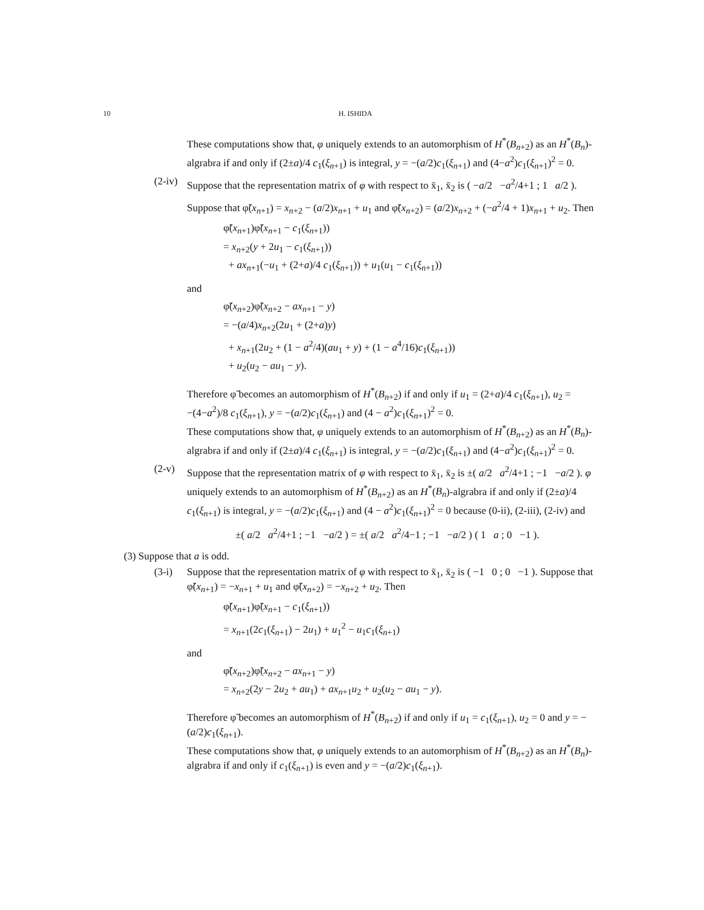10 H. ISHIDA
These computations show that, φ uniquely extends to an automorphism of H<sup>*</sup>(B<sub>n+2</sub>) as an H<sup>*</sup>(B<sub>n</sub>)-algrabra if and only if (2±a)/4 c<sub>1</sub>(ξ<sub>n+1</sub>) is integral, y = −(a/2)c<sub>1</sub>(ξ<sub>n+1</sub>) and (4−a<sup>2</sup>)c<sub>1</sub>(ξ<sub>n+1</sub>)<sup>2</sup> = 0.
(2-iv)
Suppose that the representation matrix of φ with respect to x̄<sub>1</sub>, x̄<sub>2</sub> is ( −a/2 −a<sup>2</sup>/4+1 ; 1 a/2 ).
Suppose that φ̃(x<sub>n+1</sub>) = x<sub>n+2</sub> − (a/2)x<sub>n+1</sub> + u<sub>1</sub> and φ̃(x<sub>n+2</sub>) = (a/2)x<sub>n+2</sub> + (−a<sup>2</sup>/4 + 1)x<sub>n+1</sub> + u<sub>2</sub>. Then
φ̃(x<sub>n+1</sub>)φ̃(x<sub>n+1</sub> − c<sub>1</sub>(ξ<sub>n+1</sub>))
= x<sub>n+2</sub>(y + 2u<sub>1</sub> − c<sub>1</sub>(ξ<sub>n+1</sub>))
+ ax<sub>n+1</sub>(−u<sub>1</sub> + (2+a)/4 c<sub>1</sub>(ξ<sub>n+1</sub>)) + u<sub>1</sub>(u<sub>1</sub> − c<sub>1</sub>(ξ<sub>n+1</sub>))
and
φ̃(x<sub>n+2</sub>)φ̃(x<sub>n+2</sub> − ax<sub>n+1</sub> − y)
= −(a/4)x<sub>n+2</sub>(2u<sub>1</sub> + (2+a)y)
+ x<sub>n+1</sub>(2u<sub>2</sub> + (1 − a<sup>2</sup>/4)(au<sub>1</sub> + y) + (1 − a<sup>4</sup>/16)c<sub>1</sub>(ξ<sub>n+1</sub>))
+ u<sub>2</sub>(u<sub>2</sub> − au<sub>1</sub> − y).
Therefore φ̃ becomes an automorphism of H<sup>*</sup>(B<sub>n+2</sub>) if and only if u<sub>1</sub> = (2+a)/4 c<sub>1</sub>(ξ<sub>n+1</sub>), u<sub>2</sub> = −(4−a<sup>2</sup>)/8 c<sub>1</sub>(ξ<sub>n+1</sub>), y = −(a/2)c<sub>1</sub>(ξ<sub>n+1</sub>) and (4 − a<sup>2</sup>)c<sub>1</sub>(ξ<sub>n+1</sub>)<sup>2</sup> = 0.
These computations show that, φ uniquely extends to an automorphism of H<sup>*</sup>(B<sub>n+2</sub>) as an H<sup>*</sup>(B<sub>n</sub>)-algrabra if and only if (2±a)/4 c<sub>1</sub>(ξ<sub>n+1</sub>) is integral, y = −(a/2)c<sub>1</sub>(ξ<sub>n+1</sub>) and (4−a<sup>2</sup>)c<sub>1</sub>(ξ<sub>n+1</sub>)<sup>2</sup> = 0.
(2-v)
Suppose that the representation matrix of φ with respect to x̄<sub>1</sub>, x̄<sub>2</sub> is ±( a/2 a<sup>2</sup>/4+1 ; −1 −a/2 ). φ uniquely extends to an automorphism of H<sup>*</sup>(B<sub>n+2</sub>) as an H<sup>*</sup>(B<sub>n</sub>)-algrabra if and only if (2±a)/4 c<sub>1</sub>(ξ<sub>n+1</sub>) is integral, y = −(a/2)c<sub>1</sub>(ξ<sub>n+1</sub>) and (4 − a<sup>2</sup>)c<sub>1</sub>(ξ<sub>n+1</sub>)<sup>2</sup> = 0 because (0-ii), (2-iii), (2-iv) and
±( a/2 a<sup>2</sup>/4+1 ; −1 −a/2 ) = ±( a/2 a<sup>2</sup>/4−1 ; −1 −a/2 ) ( 1 a ; 0 −1 ).
(3) Suppose that a is odd.
(3-i)
Suppose that the representation matrix of φ with respect to x̄<sub>1</sub>, x̄<sub>2</sub> is ( −1 0 ; 0 −1 ). Suppose that φ̃(x<sub>n+1</sub>) = −x<sub>n+1</sub> + u<sub>1</sub> and φ̃(x<sub>n+2</sub>) = −x<sub>n+2</sub> + u<sub>2</sub>. Then
φ̃(x<sub>n+1</sub>)φ̃(x<sub>n+1</sub> − c<sub>1</sub>(ξ<sub>n+1</sub>))
= x<sub>n+1</sub>(2c<sub>1</sub>(ξ<sub>n+1</sub>) − 2u<sub>1</sub>) + u<sub>1</sub><sup>2</sup> − u<sub>1</sub>c<sub>1</sub>(ξ<sub>n+1</sub>)
and
φ̃(x<sub>n+2</sub>)φ̃(x<sub>n+2</sub> − ax<sub>n+1</sub> − y)
= x<sub>n+2</sub>(2y − 2u<sub>2</sub> + au<sub>1</sub>) + ax<sub>n+1</sub>u<sub>2</sub> + u<sub>2</sub>(u<sub>2</sub> − au<sub>1</sub> − y).
Therefore φ̃ becomes an automorphism of H<sup>*</sup>(B<sub>n+2</sub>) if and only if u<sub>1</sub> = c<sub>1</sub>(ξ<sub>n+1</sub>), u<sub>2</sub> = 0 and y = −(a/2)c<sub>1</sub>(ξ<sub>n+1</sub>).
These computations show that, φ uniquely extends to an automorphism of H<sup>*</sup>(B<sub>n+2</sub>) as an H<sup>*</sup>(B<sub>n</sub>)-algrabra if and only if c<sub>1</sub>(ξ<sub>n+1</sub>) is even and y = −(a/2)c<sub>1</sub>(ξ<sub>n+1</sub>).